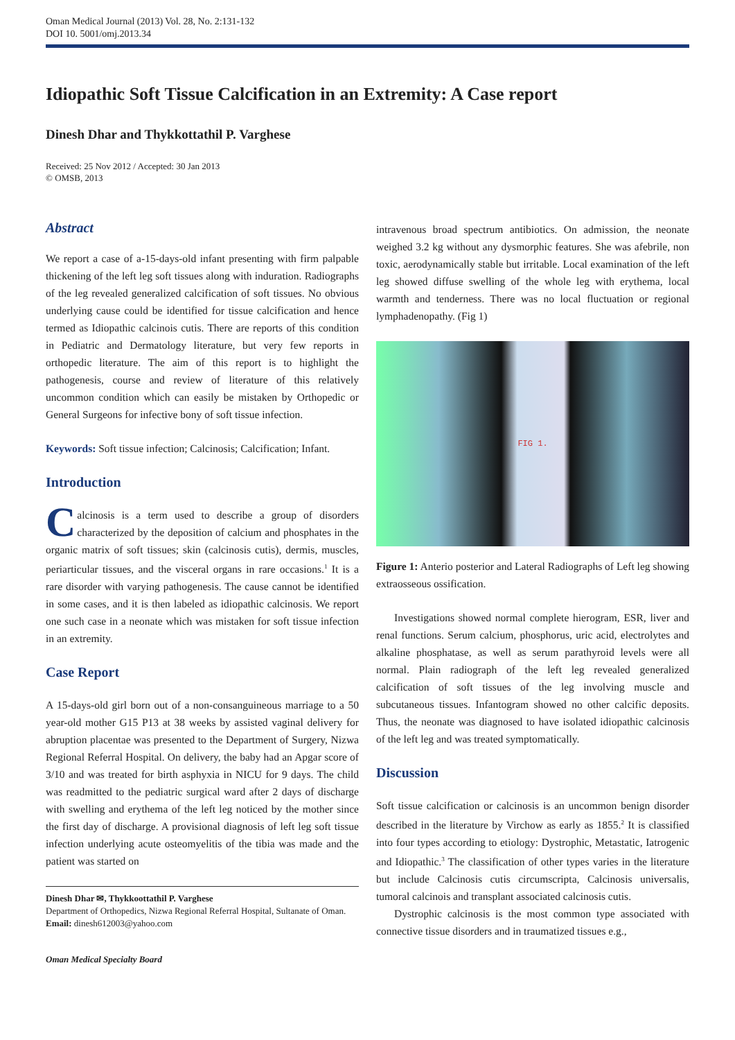Oman Medical Journal (2013) Vol. 28, No. 2:131-132
DOI 10. 5001/omj.2013.34
Idiopathic Soft Tissue Calcification in an Extremity: A Case report
Dinesh Dhar and Thykkottathil P. Varghese
Received: 25 Nov 2012 / Accepted: 30 Jan 2013
© OMSB, 2013
Abstract
We report a case of a-15-days-old infant presenting with firm palpable thickening of the left leg soft tissues along with induration. Radiographs of the leg revealed generalized calcification of soft tissues. No obvious underlying cause could be identified for tissue calcification and hence termed as Idiopathic calcinois cutis. There are reports of this condition in Pediatric and Dermatology literature, but very few reports in orthopedic literature. The aim of this report is to highlight the pathogenesis, course and review of literature of this relatively uncommon condition which can easily be mistaken by Orthopedic or General Surgeons for infective bony of soft tissue infection.
Keywords: Soft tissue infection; Calcinosis; Calcification; Infant.
Introduction
Calcinosis is a term used to describe a group of disorders characterized by the deposition of calcium and phosphates in the organic matrix of soft tissues; skin (calcinosis cutis), dermis, muscles, periarticular tissues, and the visceral organs in rare occasions.<sup>1</sup> It is a rare disorder with varying pathogenesis. The cause cannot be identified in some cases, and it is then labeled as idiopathic calcinosis. We report one such case in a neonate which was mistaken for soft tissue infection in an extremity.
Case Report
A 15-days-old girl born out of a non-consanguineous marriage to a 50 year-old mother G15 P13 at 38 weeks by assisted vaginal delivery for abruption placentae was presented to the Department of Surgery, Nizwa Regional Referral Hospital. On delivery, the baby had an Apgar score of 3/10 and was treated for birth asphyxia in NICU for 9 days. The child was readmitted to the pediatric surgical ward after 2 days of discharge with swelling and erythema of the left leg noticed by the mother since the first day of discharge. A provisional diagnosis of left leg soft tissue infection underlying acute osteomyelitis of the tibia was made and the patient was started on
Dinesh Dhar ✉, Thykkoottathil P. Varghese
Department of Orthopedics, Nizwa Regional Referral Hospital, Sultanate of Oman.
Email: dinesh612003@yahoo.com
Oman Medical Specialty Board
intravenous broad spectrum antibiotics. On admission, the neonate weighed 3.2 kg without any dysmorphic features. She was afebrile, non toxic, aerodynamically stable but irritable. Local examination of the left leg showed diffuse swelling of the whole leg with erythema, local warmth and tenderness. There was no local fluctuation or regional lymphadenopathy. (Fig 1)
FIG 1.
Figure 1: Anterio posterior and Lateral Radiographs of Left leg showing extraosseous ossification.
Investigations showed normal complete hierogram, ESR, liver and renal functions. Serum calcium, phosphorus, uric acid, electrolytes and alkaline phosphatase, as well as serum parathyroid levels were all normal. Plain radiograph of the left leg revealed generalized calcification of soft tissues of the leg involving muscle and subcutaneous tissues. Infantogram showed no other calcific deposits. Thus, the neonate was diagnosed to have isolated idiopathic calcinosis of the left leg and was treated symptomatically.
Discussion
Soft tissue calcification or calcinosis is an uncommon benign disorder described in the literature by Virchow as early as 1855.<sup>2</sup> It is classified into four types according to etiology: Dystrophic, Metastatic, Iatrogenic and Idiopathic.<sup>3</sup> The classification of other types varies in the literature but include Calcinosis cutis circumscripta, Calcinosis universalis, tumoral calcinois and transplant associated calcinosis cutis.
Dystrophic calcinosis is the most common type associated with connective tissue disorders and in traumatized tissues e.g.,